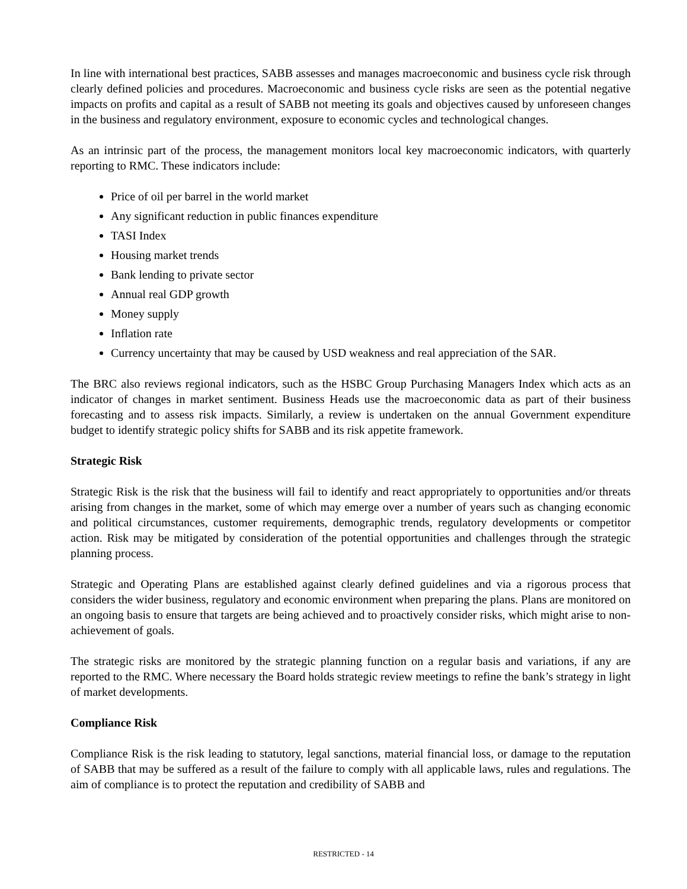In line with international best practices, SABB assesses and manages macroeconomic and business cycle risk through clearly defined policies and procedures. Macroeconomic and business cycle risks are seen as the potential negative impacts on profits and capital as a result of SABB not meeting its goals and objectives caused by unforeseen changes in the business and regulatory environment, exposure to economic cycles and technological changes.
As an intrinsic part of the process, the management monitors local key macroeconomic indicators, with quarterly reporting to RMC. These indicators include:
Price of oil per barrel in the world market
Any significant reduction in public finances expenditure
TASI Index
Housing market trends
Bank lending to private sector
Annual real GDP growth
Money supply
Inflation rate
Currency uncertainty that may be caused by USD weakness and real appreciation of the SAR.
The BRC also reviews regional indicators, such as the HSBC Group Purchasing Managers Index which acts as an indicator of changes in market sentiment. Business Heads use the macroeconomic data as part of their business forecasting and to assess risk impacts. Similarly, a review is undertaken on the annual Government expenditure budget to identify strategic policy shifts for SABB and its risk appetite framework.
Strategic Risk
Strategic Risk is the risk that the business will fail to identify and react appropriately to opportunities and/or threats arising from changes in the market, some of which may emerge over a number of years such as changing economic and political circumstances, customer requirements, demographic trends, regulatory developments or competitor action. Risk may be mitigated by consideration of the potential opportunities and challenges through the strategic planning process.
Strategic and Operating Plans are established against clearly defined guidelines and via a rigorous process that considers the wider business, regulatory and economic environment when preparing the plans. Plans are monitored on an ongoing basis to ensure that targets are being achieved and to proactively consider risks, which might arise to non-achievement of goals.
The strategic risks are monitored by the strategic planning function on a regular basis and variations, if any are reported to the RMC. Where necessary the Board holds strategic review meetings to refine the bank’s strategy in light of market developments.
Compliance Risk
Compliance Risk is the risk leading to statutory, legal sanctions, material financial loss, or damage to the reputation of SABB that may be suffered as a result of the failure to comply with all applicable laws, rules and regulations. The aim of compliance is to protect the reputation and credibility of SABB and
RESTRICTED - 14